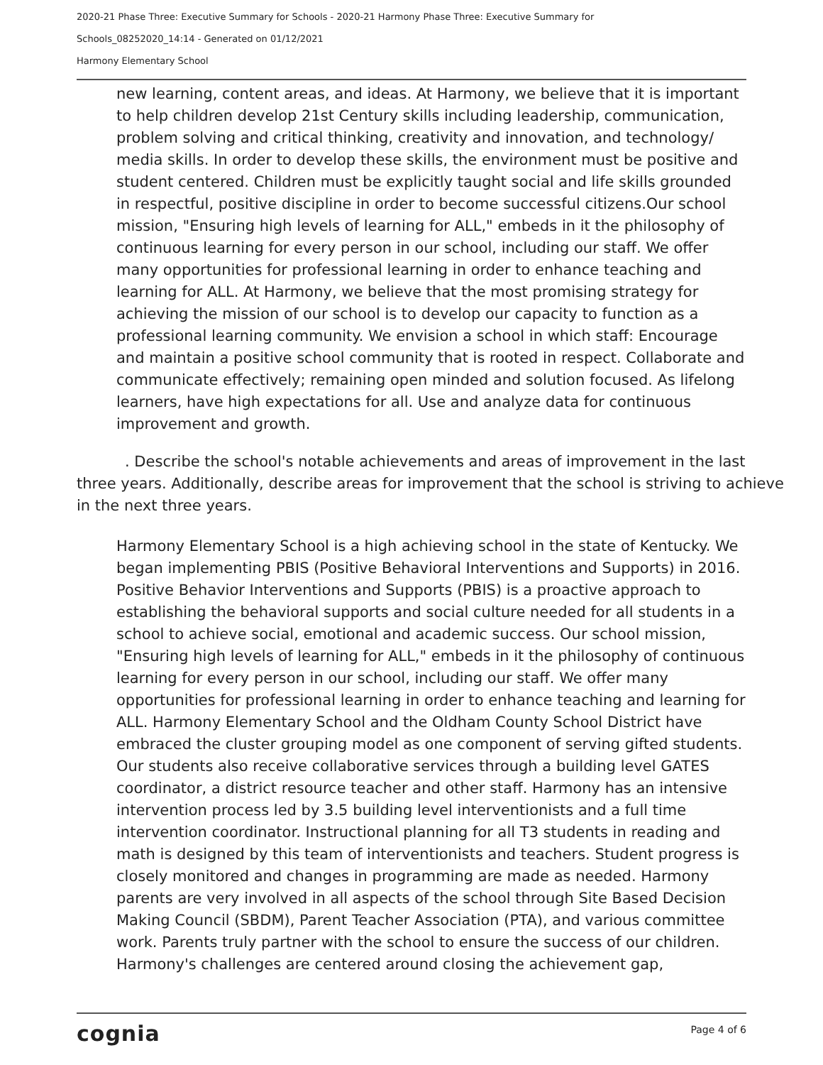2020-21 Phase Three: Executive Summary for Schools - 2020-21 Harmony Phase Three: Executive Summary for
Schools_08252020_14:14 - Generated on 01/12/2021
Harmony Elementary School
new learning, content areas, and ideas. At Harmony, we believe that it is important to help children develop 21st Century skills including leadership, communication, problem solving and critical thinking, creativity and innovation, and technology/ media skills. In order to develop these skills, the environment must be positive and student centered. Children must be explicitly taught social and life skills grounded in respectful, positive discipline in order to become successful citizens.Our school mission, "Ensuring high levels of learning for ALL," embeds in it the philosophy of continuous learning for every person in our school, including our staff. We offer many opportunities for professional learning in order to enhance teaching and learning for ALL. At Harmony, we believe that the most promising strategy for achieving the mission of our school is to develop our capacity to function as a professional learning community. We envision a school in which staff: Encourage and maintain a positive school community that is rooted in respect. Collaborate and communicate effectively; remaining open minded and solution focused. As lifelong learners, have high expectations for all. Use and analyze data for continuous improvement and growth.
. Describe the school's notable achievements and areas of improvement in the last three years. Additionally, describe areas for improvement that the school is striving to achieve in the next three years.
Harmony Elementary School is a high achieving school in the state of Kentucky. We began implementing PBIS (Positive Behavioral Interventions and Supports) in 2016. Positive Behavior Interventions and Supports (PBIS) is a proactive approach to establishing the behavioral supports and social culture needed for all students in a school to achieve social, emotional and academic success. Our school mission, "Ensuring high levels of learning for ALL," embeds in it the philosophy of continuous learning for every person in our school, including our staff. We offer many opportunities for professional learning in order to enhance teaching and learning for ALL. Harmony Elementary School and the Oldham County School District have embraced the cluster grouping model as one component of serving gifted students. Our students also receive collaborative services through a building level GATES coordinator, a district resource teacher and other staff. Harmony has an intensive intervention process led by 3.5 building level interventionists and a full time intervention coordinator. Instructional planning for all T3 students in reading and math is designed by this team of interventionists and teachers. Student progress is closely monitored and changes in programming are made as needed. Harmony parents are very involved in all aspects of the school through Site Based Decision Making Council (SBDM), Parent Teacher Association (PTA), and various committee work. Parents truly partner with the school to ensure the success of our children. Harmony's challenges are centered around closing the achievement gap,
cognia Page 4 of 6